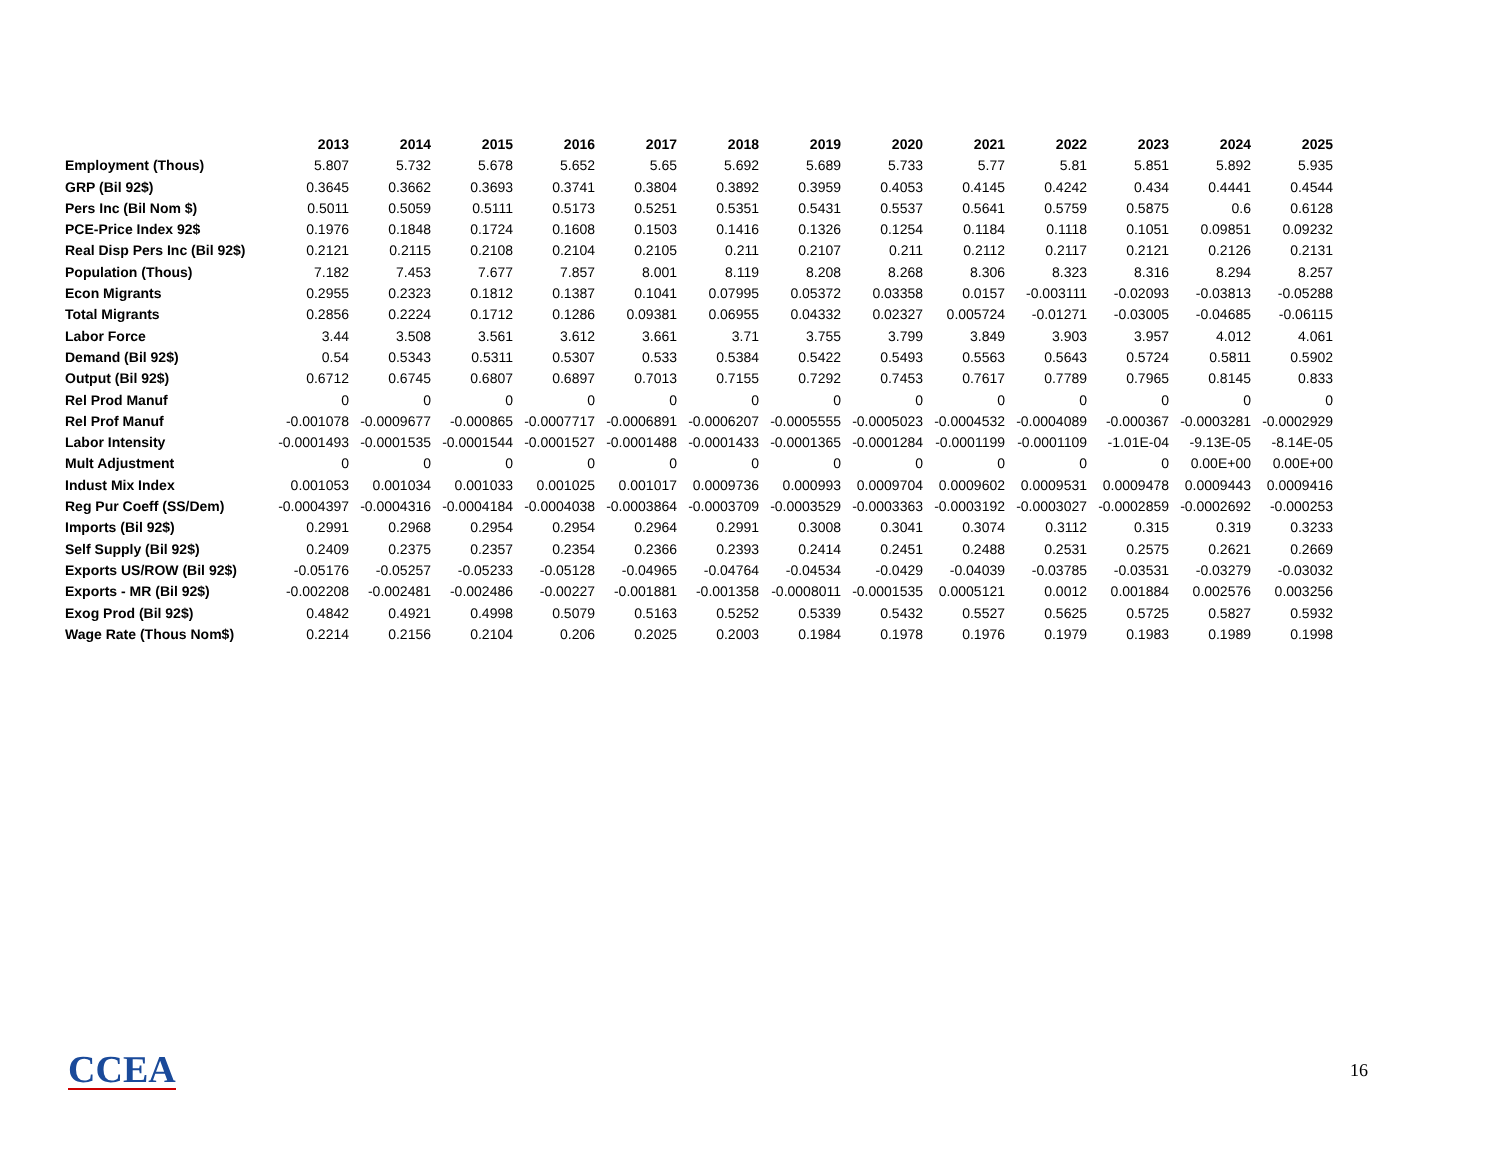| | 2013 | 2014 | 2015 | 2016 | 2017 | 2018 | 2019 | 2020 | 2021 | 2022 | 2023 | 2024 | 2025 |
| --- | --- | --- | --- | --- | --- | --- | --- | --- | --- | --- | --- | --- | --- |
| Employment (Thous) | 5.807 | 5.732 | 5.678 | 5.652 | 5.65 | 5.692 | 5.689 | 5.733 | 5.77 | 5.81 | 5.851 | 5.892 | 5.935 |
| GRP (Bil 92$) | 0.3645 | 0.3662 | 0.3693 | 0.3741 | 0.3804 | 0.3892 | 0.3959 | 0.4053 | 0.4145 | 0.4242 | 0.434 | 0.4441 | 0.4544 |
| Pers Inc (Bil Nom $) | 0.5011 | 0.5059 | 0.5111 | 0.5173 | 0.5251 | 0.5351 | 0.5431 | 0.5537 | 0.5641 | 0.5759 | 0.5875 | 0.6 | 0.6128 |
| PCE-Price Index 92$ | 0.1976 | 0.1848 | 0.1724 | 0.1608 | 0.1503 | 0.1416 | 0.1326 | 0.1254 | 0.1184 | 0.1118 | 0.1051 | 0.09851 | 0.09232 |
| Real Disp Pers Inc (Bil 92$) | 0.2121 | 0.2115 | 0.2108 | 0.2104 | 0.2105 | 0.211 | 0.2107 | 0.211 | 0.2112 | 0.2117 | 0.2121 | 0.2126 | 0.2131 |
| Population (Thous) | 7.182 | 7.453 | 7.677 | 7.857 | 8.001 | 8.119 | 8.208 | 8.268 | 8.306 | 8.323 | 8.316 | 8.294 | 8.257 |
| Econ Migrants | 0.2955 | 0.2323 | 0.1812 | 0.1387 | 0.1041 | 0.07995 | 0.05372 | 0.03358 | 0.0157 | -0.003111 | -0.02093 | -0.03813 | -0.05288 |
| Total Migrants | 0.2856 | 0.2224 | 0.1712 | 0.1286 | 0.09381 | 0.06955 | 0.04332 | 0.02327 | 0.005724 | -0.01271 | -0.03005 | -0.04685 | -0.06115 |
| Labor Force | 3.44 | 3.508 | 3.561 | 3.612 | 3.661 | 3.71 | 3.755 | 3.799 | 3.849 | 3.903 | 3.957 | 4.012 | 4.061 |
| Demand (Bil 92$) | 0.54 | 0.5343 | 0.5311 | 0.5307 | 0.533 | 0.5384 | 0.5422 | 0.5493 | 0.5563 | 0.5643 | 0.5724 | 0.5811 | 0.5902 |
| Output (Bil 92$) | 0.6712 | 0.6745 | 0.6807 | 0.6897 | 0.7013 | 0.7155 | 0.7292 | 0.7453 | 0.7617 | 0.7789 | 0.7965 | 0.8145 | 0.833 |
| Rel Prod Manuf | 0 | 0 | 0 | 0 | 0 | 0 | 0 | 0 | 0 | 0 | 0 | 0 | 0 |
| Rel Prof Manuf | -0.001078 | -0.0009677 | -0.000865 | -0.0007717 | -0.0006891 | -0.0006207 | -0.0005555 | -0.0005023 | -0.0004532 | -0.0004089 | -0.000367 | -0.0003281 | -0.0002929 |
| Labor Intensity | -0.0001493 | -0.0001535 | -0.0001544 | -0.0001527 | -0.0001488 | -0.0001433 | -0.0001365 | -0.0001284 | -0.0001199 | -0.0001109 | -1.01E-04 | -9.13E-05 | -8.14E-05 |
| Mult Adjustment | 0 | 0 | 0 | 0 | 0 | 0 | 0 | 0 | 0 | 0 | 0 | 0.00E+00 | 0.00E+00 |
| Indust Mix Index | 0.001053 | 0.001034 | 0.001033 | 0.001025 | 0.001017 | 0.0009736 | 0.000993 | 0.0009704 | 0.0009602 | 0.0009531 | 0.0009478 | 0.0009443 | 0.0009416 |
| Reg Pur Coeff (SS/Dem) | -0.0004397 | -0.0004316 | -0.0004184 | -0.0004038 | -0.0003864 | -0.0003709 | -0.0003529 | -0.0003363 | -0.0003192 | -0.0003027 | -0.0002859 | -0.0002692 | -0.000253 |
| Imports (Bil 92$) | 0.2991 | 0.2968 | 0.2954 | 0.2954 | 0.2964 | 0.2991 | 0.3008 | 0.3041 | 0.3074 | 0.3112 | 0.315 | 0.319 | 0.3233 |
| Self Supply (Bil 92$) | 0.2409 | 0.2375 | 0.2357 | 0.2354 | 0.2366 | 0.2393 | 0.2414 | 0.2451 | 0.2488 | 0.2531 | 0.2575 | 0.2621 | 0.2669 |
| Exports US/ROW (Bil 92$) | -0.05176 | -0.05257 | -0.05233 | -0.05128 | -0.04965 | -0.04764 | -0.04534 | -0.0429 | -0.04039 | -0.03785 | -0.03531 | -0.03279 | -0.03032 |
| Exports - MR (Bil 92$) | -0.002208 | -0.002481 | -0.002486 | -0.00227 | -0.001881 | -0.001358 | -0.0008011 | -0.0001535 | 0.0005121 | 0.0012 | 0.001884 | 0.002576 | 0.003256 |
| Exog Prod (Bil 92$) | 0.4842 | 0.4921 | 0.4998 | 0.5079 | 0.5163 | 0.5252 | 0.5339 | 0.5432 | 0.5527 | 0.5625 | 0.5725 | 0.5827 | 0.5932 |
| Wage Rate (Thous Nom$) | 0.2214 | 0.2156 | 0.2104 | 0.206 | 0.2025 | 0.2003 | 0.1984 | 0.1978 | 0.1976 | 0.1979 | 0.1983 | 0.1989 | 0.1998 |
CCEA 16